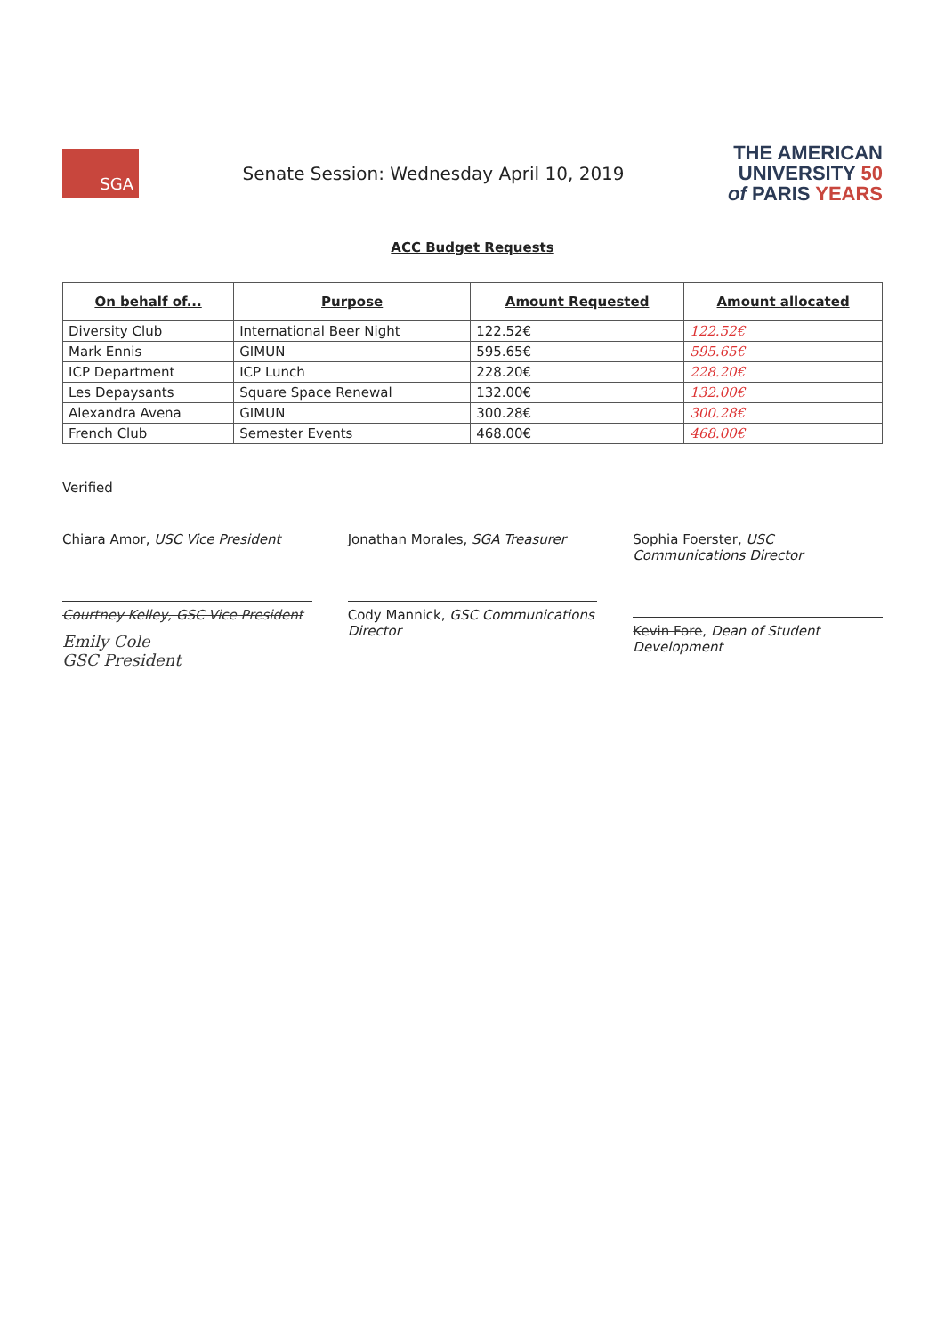SGA
Senate Session: Wednesday April 10, 2019
THE AMERICAN
UNIVERSITY 50
of PARIS YEARS
ACC Budget Requests
| On behalf of... | Purpose | Amount Requested | Amount allocated |
| --- | --- | --- | --- |
| Diversity Club | International Beer Night | 122.52€ | 122.52€ |
| Mark Ennis | GIMUN | 595.65€ | 595.65€ |
| ICP Department | ICP Lunch | 228.20€ | 228.20€ |
| Les Depaysants | Square Space Renewal | 132.00€ | 132.00€ |
| Alexandra Avena | GIMUN | 300.28€ | 300.28€ |
| French Club | Semester Events | 468.00€ | 468.00€ |
Verified
Chiara Amor, USC Vice President
Courtney Kelley, GSC Vice President
Emily Cole
GSC President
Jonathan Morales, SGA Treasurer
Cody Mannick, GSC Communications Director
Sophia Foerster, USC Communications Director
Kevin Fore, Dean of Student Development